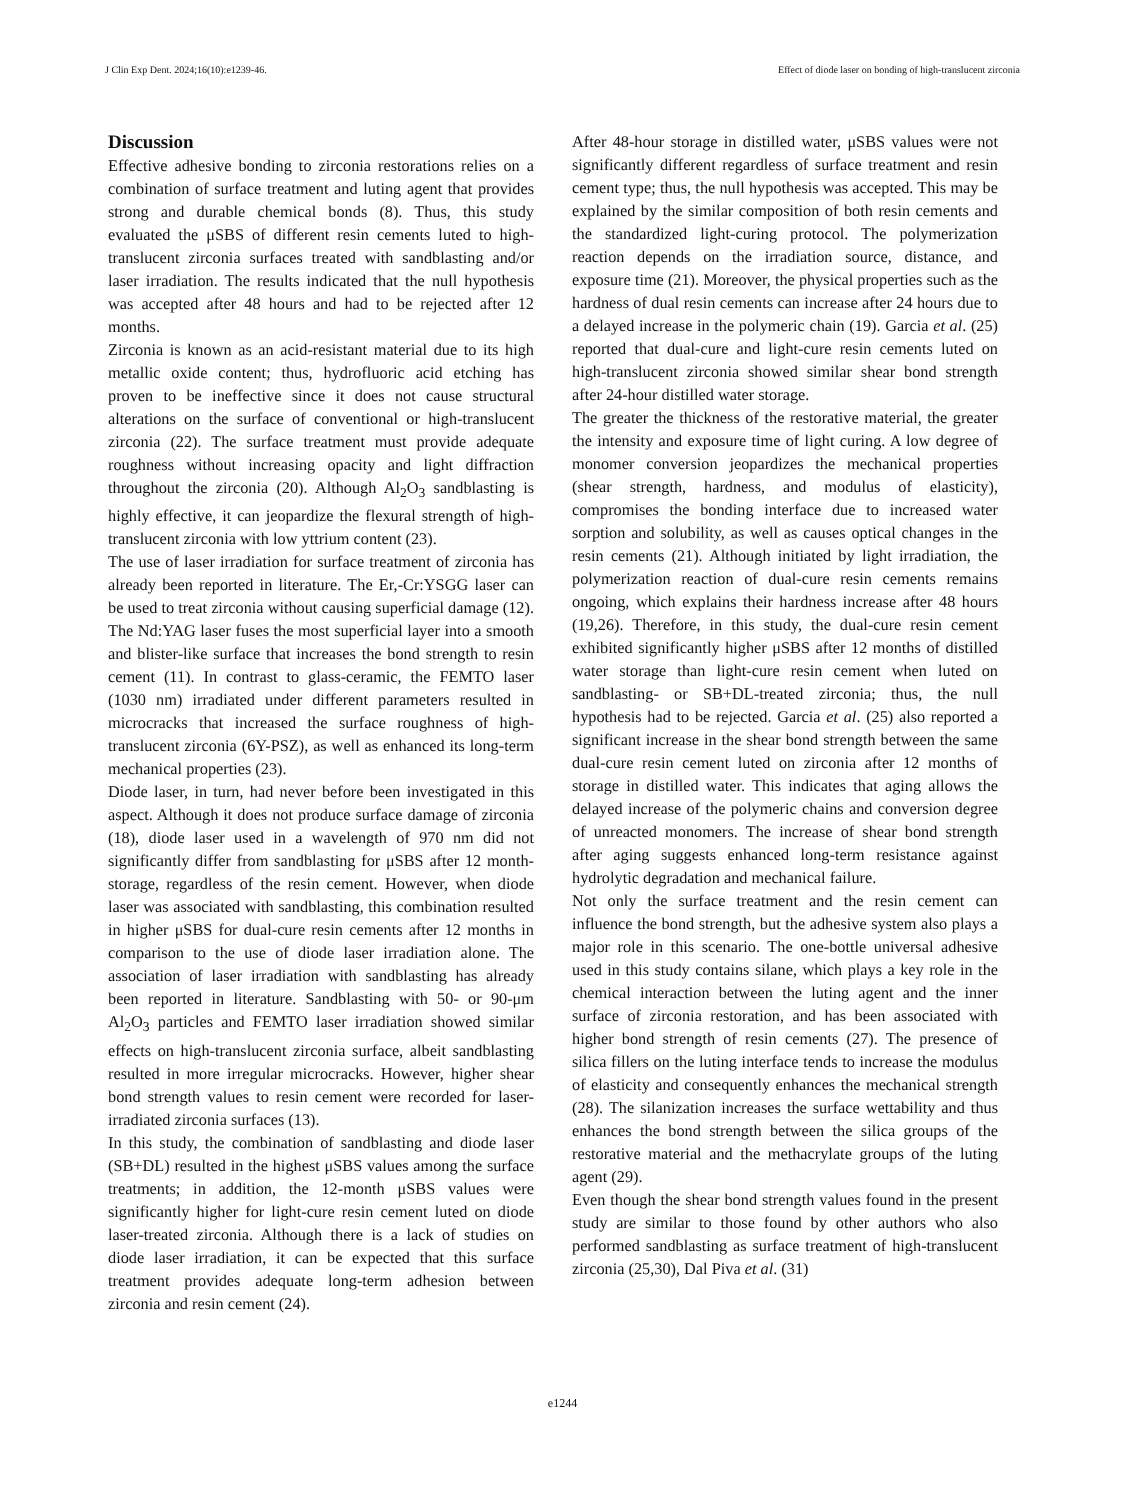J Clin Exp Dent. 2024;16(10):e1239-46. Effect of diode laser on bonding of high-translucent zirconia
Discussion
Effective adhesive bonding to zirconia restorations relies on a combination of surface treatment and luting agent that provides strong and durable chemical bonds (8). Thus, this study evaluated the μSBS of different resin cements luted to high-translucent zirconia surfaces treated with sandblasting and/or laser irradiation. The results indicated that the null hypothesis was accepted after 48 hours and had to be rejected after 12 months.
Zirconia is known as an acid-resistant material due to its high metallic oxide content; thus, hydrofluoric acid etching has proven to be ineffective since it does not cause structural alterations on the surface of conventional or high-translucent zirconia (22). The surface treatment must provide adequate roughness without increasing opacity and light diffraction throughout the zirconia (20). Although Al<sub>2</sub>O<sub>3</sub> sandblasting is highly effective, it can jeopardize the flexural strength of high-translucent zirconia with low yttrium content (23).
The use of laser irradiation for surface treatment of zirconia has already been reported in literature. The Er,-Cr:YSGG laser can be used to treat zirconia without causing superficial damage (12). The Nd:YAG laser fuses the most superficial layer into a smooth and blister-like surface that increases the bond strength to resin cement (11). In contrast to glass-ceramic, the FEMTO laser (1030 nm) irradiated under different parameters resulted in microcracks that increased the surface roughness of high-translucent zirconia (6Y-PSZ), as well as enhanced its long-term mechanical properties (23).
Diode laser, in turn, had never before been investigated in this aspect. Although it does not produce surface damage of zirconia (18), diode laser used in a wavelength of 970 nm did not significantly differ from sandblasting for μSBS after 12 month-storage, regardless of the resin cement. However, when diode laser was associated with sandblasting, this combination resulted in higher μSBS for dual-cure resin cements after 12 months in comparison to the use of diode laser irradiation alone. The association of laser irradiation with sandblasting has already been reported in literature. Sandblasting with 50- or 90-μm Al<sub>2</sub>O<sub>3</sub> particles and FEMTO laser irradiation showed similar effects on high-translucent zirconia surface, albeit sandblasting resulted in more irregular microcracks. However, higher shear bond strength values to resin cement were recorded for laser-irradiated zirconia surfaces (13).
In this study, the combination of sandblasting and diode laser (SB+DL) resulted in the highest μSBS values among the surface treatments; in addition, the 12-month μSBS values were significantly higher for light-cure resin cement luted on diode laser-treated zirconia. Although there is a lack of studies on diode laser irradiation, it can be expected that this surface treatment provides adequate long-term adhesion between zirconia and resin cement (24).
After 48-hour storage in distilled water, μSBS values were not significantly different regardless of surface treatment and resin cement type; thus, the null hypothesis was accepted. This may be explained by the similar composition of both resin cements and the standardized light-curing protocol. The polymerization reaction depends on the irradiation source, distance, and exposure time (21). Moreover, the physical properties such as the hardness of dual resin cements can increase after 24 hours due to a delayed increase in the polymeric chain (19). Garcia et al. (25) reported that dual-cure and light-cure resin cements luted on high-translucent zirconia showed similar shear bond strength after 24-hour distilled water storage.
The greater the thickness of the restorative material, the greater the intensity and exposure time of light curing. A low degree of monomer conversion jeopardizes the mechanical properties (shear strength, hardness, and modulus of elasticity), compromises the bonding interface due to increased water sorption and solubility, as well as causes optical changes in the resin cements (21). Although initiated by light irradiation, the polymerization reaction of dual-cure resin cements remains ongoing, which explains their hardness increase after 48 hours (19,26). Therefore, in this study, the dual-cure resin cement exhibited significantly higher μSBS after 12 months of distilled water storage than light-cure resin cement when luted on sandblasting- or SB+DL-treated zirconia; thus, the null hypothesis had to be rejected. Garcia et al. (25) also reported a significant increase in the shear bond strength between the same dual-cure resin cement luted on zirconia after 12 months of storage in distilled water. This indicates that aging allows the delayed increase of the polymeric chains and conversion degree of unreacted monomers. The increase of shear bond strength after aging suggests enhanced long-term resistance against hydrolytic degradation and mechanical failure.
Not only the surface treatment and the resin cement can influence the bond strength, but the adhesive system also plays a major role in this scenario. The one-bottle universal adhesive used in this study contains silane, which plays a key role in the chemical interaction between the luting agent and the inner surface of zirconia restoration, and has been associated with higher bond strength of resin cements (27). The presence of silica fillers on the luting interface tends to increase the modulus of elasticity and consequently enhances the mechanical strength (28). The silanization increases the surface wettability and thus enhances the bond strength between the silica groups of the restorative material and the methacrylate groups of the luting agent (29).
Even though the shear bond strength values found in the present study are similar to those found by other authors who also performed sandblasting as surface treatment of high-translucent zirconia (25,30), Dal Piva et al. (31)
e1244